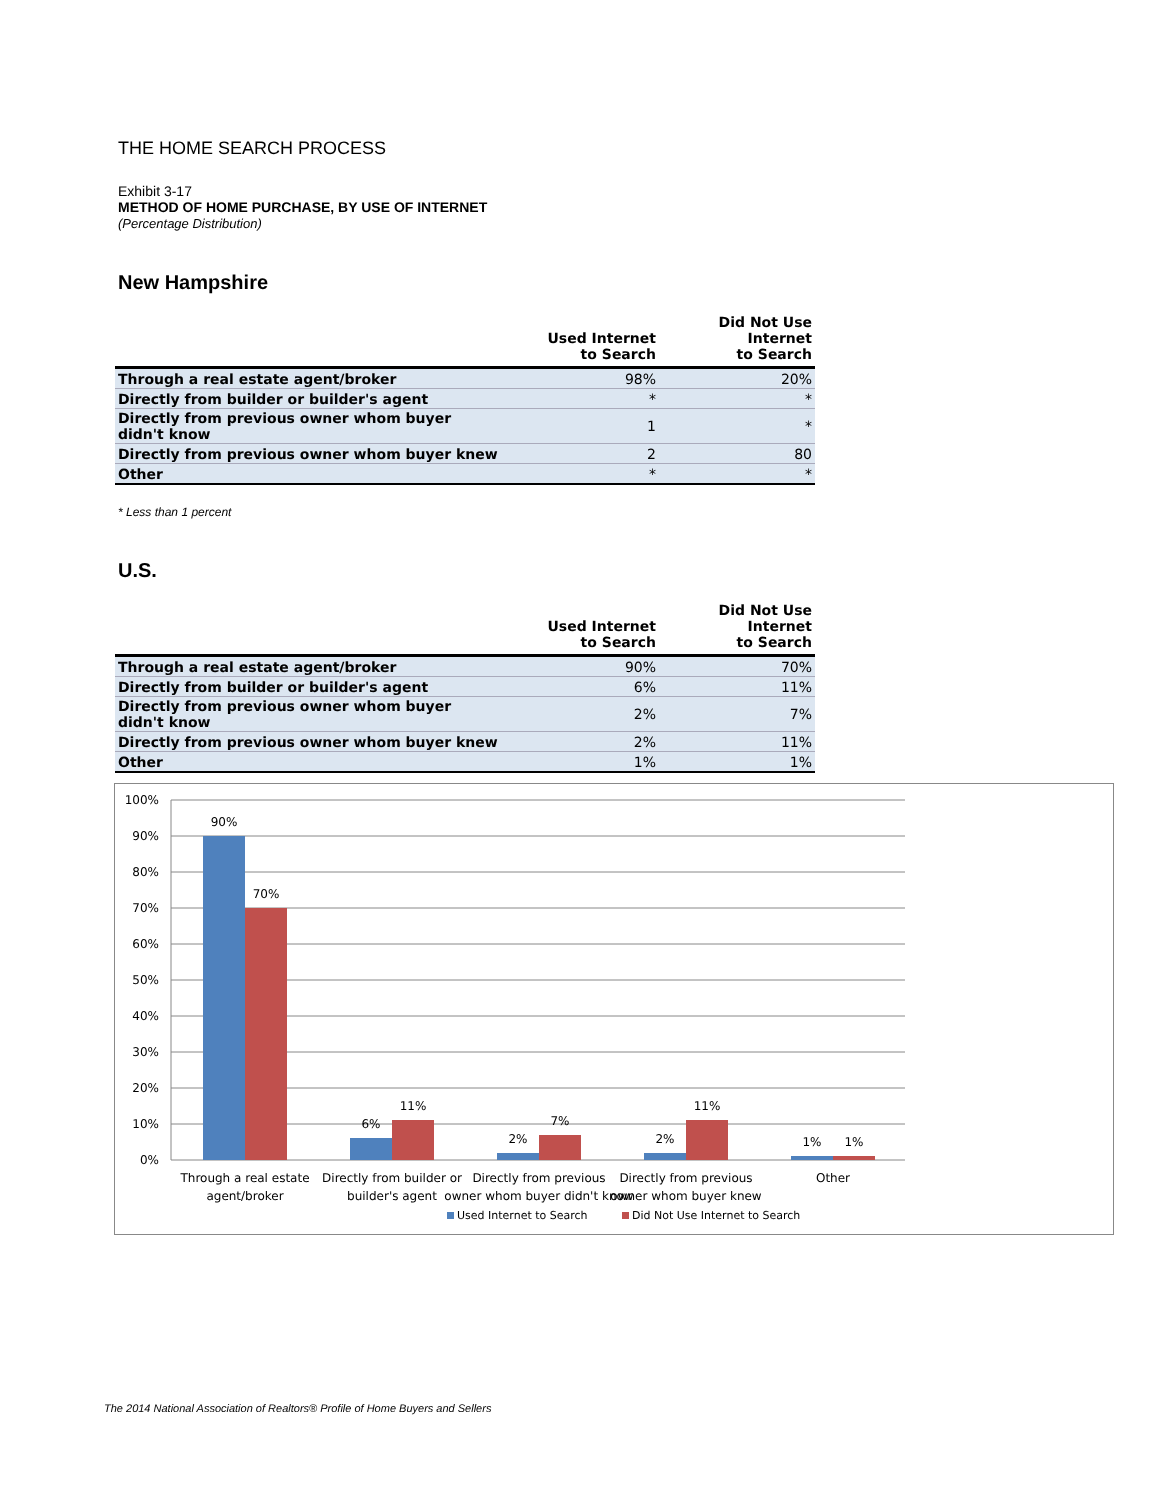THE HOME SEARCH PROCESS
Exhibit 3-17
METHOD OF HOME PURCHASE, BY USE OF INTERNET
(Percentage Distribution)
New Hampshire
| | Used Internet to Search | Did Not Use Internet to Search |
| --- | --- | --- |
| Through a real estate agent/broker | 98% | 20% |
| Directly from builder or builder's agent | * | * |
| Directly from previous owner whom buyer didn't know | 1 | * |
| Directly from previous owner whom buyer knew | 2 | 80 |
| Other | * | * |
* Less than 1 percent
U.S.
| | Used Internet to Search | Did Not Use Internet to Search |
| --- | --- | --- |
| Through a real estate agent/broker | 90% | 70% |
| Directly from builder or builder's agent | 6% | 11% |
| Directly from previous owner whom buyer didn't know | 2% | 7% |
| Directly from previous owner whom buyer knew | 2% | 11% |
| Other | 1% | 1% |
100%
90%
80%
70%
60%
50%
40%
30%
20%
10%
0%
90%
70%
6%
11%
2%
7%
2%
11%
1%
1%
Through a real estate
agent/broker
Directly from builder or
builder's agent
Directly from previous
owner whom buyer didn't know
Directly from previous
owner whom buyer knew
Other
Used Internet to Search
Did Not Use Internet to Search
The 2014 National Association of Realtors® Profile of Home Buyers and Sellers